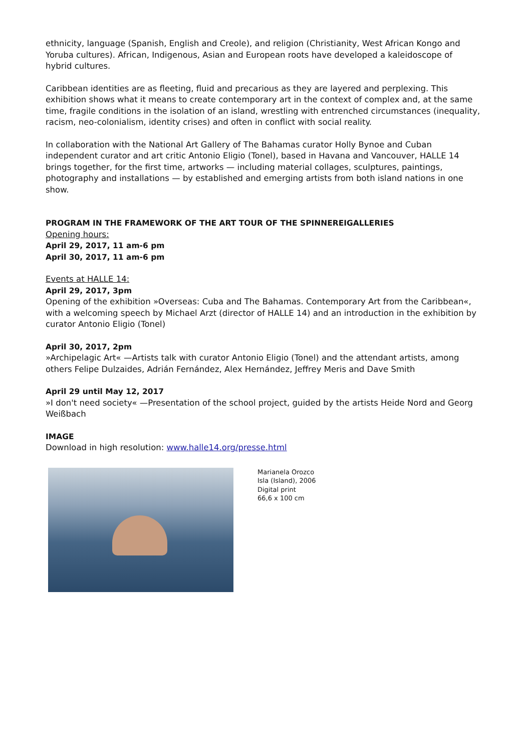ethnicity, language (Spanish, English and Creole), and religion (Christianity, West African Kongo and Yoruba cultures). African, Indigenous, Asian and European roots have developed a kaleidoscope of hybrid cultures.
Caribbean identities are as fleeting, fluid and precarious as they are layered and perplexing. This exhibition shows what it means to create contemporary art in the context of complex and, at the same time, fragile conditions in the isolation of an island, wrestling with entrenched circumstances (inequality, racism, neo-colonialism, identity crises) and often in conflict with social reality.
In collaboration with the National Art Gallery of The Bahamas curator Holly Bynoe and Cuban independent curator and art critic Antonio Eligio (Tonel), based in Havana and Vancouver, HALLE 14 brings together, for the first time, artworks — including material collages, sculptures, paintings, photography and installations — by established and emerging artists from both island nations in one show.
PROGRAM IN THE FRAMEWORK OF THE ART TOUR OF THE SPINNEREIGALLERIES
Opening hours:
April 29, 2017, 11 am-6 pm
April 30, 2017, 11 am-6 pm
Events at HALLE 14:
April 29, 2017, 3pm
Opening of the exhibition »Overseas: Cuba and The Bahamas. Contemporary Art from the Caribbean«, with a welcoming speech by Michael Arzt (director of HALLE 14) and an introduction in the exhibition by curator Antonio Eligio (Tonel)
April 30, 2017, 2pm
»Archipelagic Art« —Artists talk with curator Antonio Eligio (Tonel) and the attendant artists, among others Felipe Dulzaides, Adrián Fernández, Alex Hernández, Jeffrey Meris and Dave Smith
April 29 until May 12, 2017
»I don't need society« —Presentation of the school project, guided by the artists Heide Nord and Georg Weißbach
IMAGE
Download in high resolution: www.halle14.org/presse.html
Marianela Orozco
Isla (Island), 2006
Digital print
66,6 x 100 cm